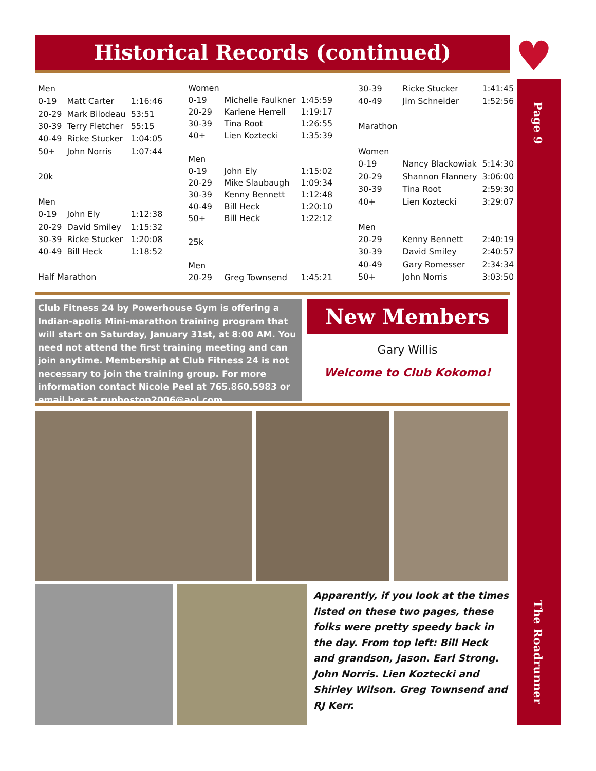Historical Records (continued) ♥
| Men | | |
| 0-19 | Matt Carter | 1:16:46 |
| 20-29 | Mark Bilodeau | 53:51 |
| 30-39 | Terry Fletcher | 55:15 |
| 40-49 | Ricke Stucker | 1:04:05 |
| 50+ | John Norris | 1:07:44 |
| 20k | | |
| Men | | |
| 0-19 | John Ely | 1:12:38 |
| 20-29 | David Smiley | 1:15:32 |
| 30-39 | Ricke Stucker | 1:20:08 |
| 40-49 | Bill Heck | 1:18:52 |
| Half Marathon | | |
| Women | | |
| 0-19 | Michelle Faulkner | 1:45:59 |
| 20-29 | Karlene Herrell | 1:19:17 |
| 30-39 | Tina Root | 1:26:55 |
| 40+ | Lien Koztecki | 1:35:39 |
| Men | | |
| 0-19 | John Ely | 1:15:02 |
| 20-29 | Mike Slaubaugh | 1:09:34 |
| 30-39 | Kenny Bennett | 1:12:48 |
| 40-49 | Bill Heck | 1:20:10 |
| 50+ | Bill Heck | 1:22:12 |
| 25k | | |
| Men | | |
| 20-29 | Greg Townsend | 1:45:21 |
| 30-39 | Ricke Stucker | 1:41:45 |
| 40-49 | Jim Schneider | 1:52:56 |
| Marathon | | |
| Women | | |
| 0-19 | Nancy Blackowiak | 5:14:30 |
| 20-29 | Shannon Flannery | 3:06:00 |
| 30-39 | Tina Root | 2:59:30 |
| 40+ | Lien Koztecki | 3:29:07 |
| Men | | |
| 20-29 | Kenny Bennett | 2:40:19 |
| 30-39 | David Smiley | 2:40:57 |
| 40-49 | Gary Romesser | 2:34:34 |
| 50+ | John Norris | 3:03:50 |
Club Fitness 24 by Powerhouse Gym is offering a Indian-apolis Mini-marathon training program that will start on Saturday, January 31st, at 8:00 AM. You need not attend the first training meeting and can join anytime. Membership at Club Fitness 24 is not necessary to join the training group. For more information contact Nicole Peel at 765.860.5983 or email her at runboston2006@aol.com.
New Members
Gary Willis
Welcome to Club Kokomo!
Apparently, if you look at the times listed on these two pages, these folks were pretty speedy back in the day. From top left: Bill Heck and grandson, Jason. Earl Strong. John Norris. Lien Koztecki and Shirley Wilson. Greg Townsend and RJ Kerr.
Page 9
The Roadrunner